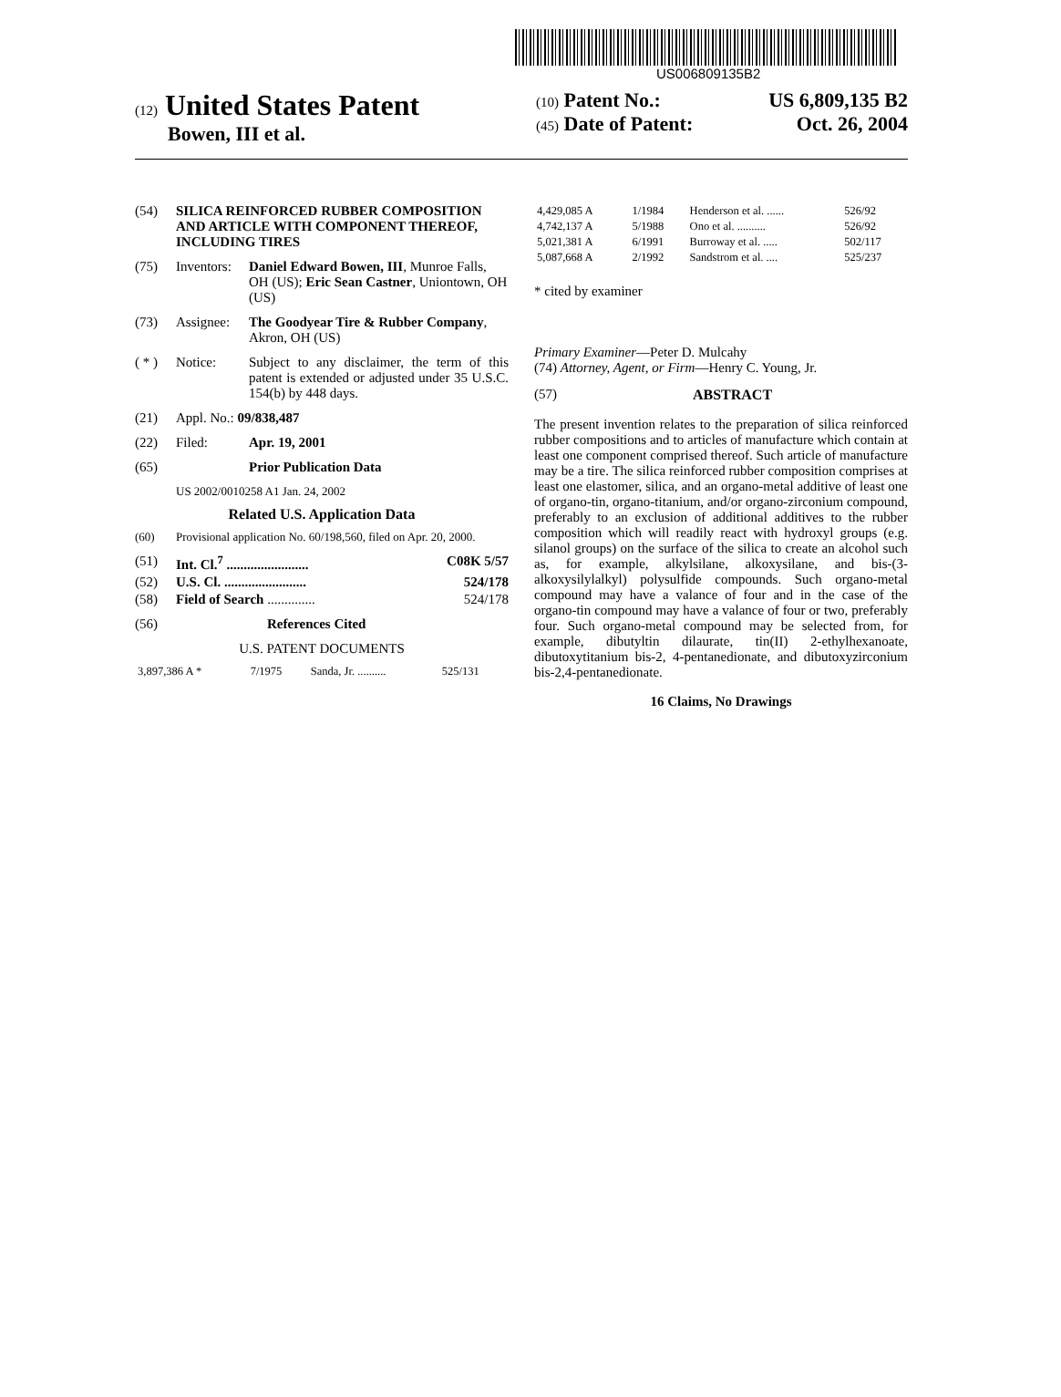US006809135B2
(12) United States Patent
Bowen, III et al.
(10) Patent No.: US 6,809,135 B2
(45) Date of Patent: Oct. 26, 2004
(54) SILICA REINFORCED RUBBER COMPOSITION AND ARTICLE WITH COMPONENT THEREOF, INCLUDING TIRES
(75) Inventors: Daniel Edward Bowen, III, Munroe Falls, OH (US); Eric Sean Castner, Uniontown, OH (US)
(73) Assignee: The Goodyear Tire & Rubber Company, Akron, OH (US)
( * ) Notice: Subject to any disclaimer, the term of this patent is extended or adjusted under 35 U.S.C. 154(b) by 448 days.
(21) Appl. No.: 09/838,487
(22) Filed: Apr. 19, 2001
(65) Prior Publication Data
US 2002/0010258 A1 Jan. 24, 2002
Related U.S. Application Data
(60) Provisional application No. 60/198,560, filed on Apr. 20, 2000.
(51) Int. Cl.<sup>7</sup> ........................ C08K 5/57
(52) U.S. Cl. ........................ 524/178
(58) Field of Search .............. 524/178
(56) References Cited
U.S. PATENT DOCUMENTS
| 3,897,386 A * | 7/1975 | Sanda, Jr. .......... | 525/131 |
| 4,429,085 A | 1/1984 | Henderson et al. ...... | 526/92 |
| 4,742,137 A | 5/1988 | Ono et al. .......... | 526/92 |
| 5,021,381 A | 6/1991 | Burroway et al. ..... | 502/117 |
| 5,087,668 A | 2/1992 | Sandstrom et al. .... | 525/237 |
* cited by examiner
Primary Examiner—Peter D. Mulcahy
(74) Attorney, Agent, or Firm—Henry C. Young, Jr.
(57) ABSTRACT
The present invention relates to the preparation of silica reinforced rubber compositions and to articles of manufacture which contain at least one component comprised thereof. Such article of manufacture may be a tire. The silica reinforced rubber composition comprises at least one elastomer, silica, and an organo-metal additive of least one of organo-tin, organo-titanium, and/or organo-zirconium compound, preferably to an exclusion of additional additives to the rubber composition which will readily react with hydroxyl groups (e.g. silanol groups) on the surface of the silica to create an alcohol such as, for example, alkylsilane, alkoxysilane, and bis-(3-alkoxysilylalkyl) polysulfide compounds. Such organo-metal compound may have a valance of four and in the case of the organo-tin compound may have a valance of four or two, preferably four. Such organo-metal compound may be selected from, for example, dibutyltin dilaurate, tin(II) 2-ethylhexanoate, dibutoxytitanium bis-2, 4-pentanedionate, and dibutoxyzirconium bis-2,4-pentanedionate.
16 Claims, No Drawings